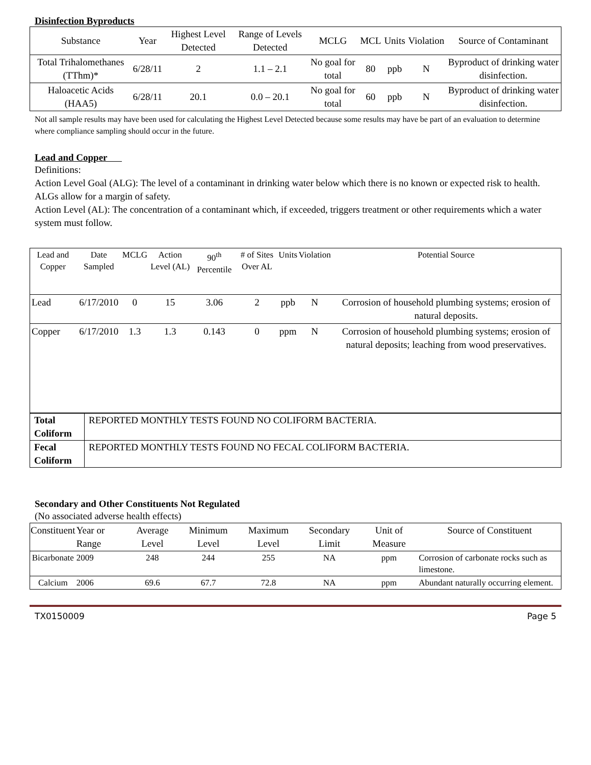Disinfection Byproducts
| Substance | Year | Highest Level Detected | Range of Levels Detected | MCLG | MCL | Units | Violation | Source of Contaminant |
| --- | --- | --- | --- | --- | --- | --- | --- | --- |
| Total Trihalomethanes (TThm)* | 6/28/11 | 2 | 1.1 – 2.1 | No goal for total | 80 | ppb | N | Byproduct of drinking water disinfection. |
| Haloacetic Acids (HAA5) | 6/28/11 | 20.1 | 0.0 – 20.1 | No goal for total | 60 | ppb | N | Byproduct of drinking water disinfection. |
Not all sample results may have been used for calculating the Highest Level Detected because some results may have be part of an evaluation to determine where compliance sampling should occur in the future.
Lead and Copper
Definitions:
Action Level Goal (ALG): The level of a contaminant in drinking water below which there is no known or expected risk to health. ALGs allow for a margin of safety.
Action Level (AL): The concentration of a contaminant which, if exceeded, triggers treatment or other requirements which a water system must follow.
| Lead and Copper | Date Sampled | MCLG | Action Level (AL) | 90<sup>th</sup> Percentile | # of Sites Over AL | Units | Violation | Potential Source |
| --- | --- | --- | --- | --- | --- | --- | --- | --- |
| Lead | 6/17/2010 | 0 | 15 | 3.06 | 2 | ppb | N | Corrosion of household plumbing systems; erosion of natural deposits. |
| Copper | 6/17/2010 | 1.3 | 1.3 | 0.143 | 0 | ppm | N | Corrosion of household plumbing systems; erosion of natural deposits; leaching from wood preservatives. |
| Total Coliform | REPORTED MONTHLY TESTS FOUND NO COLIFORM BACTERIA. |
| Fecal Coliform | REPORTED MONTHLY TESTS FOUND NO FECAL COLIFORM BACTERIA. |
Secondary and Other Constituents Not Regulated
(No associated adverse health effects)
| Constituent | Year or Range | Average Level | Minimum Level | Maximum Level | Secondary Limit | Unit of Measure | Source of Constituent |
| --- | --- | --- | --- | --- | --- | --- | --- |
| Bicarbonate | 2009 | 248 | 244 | 255 | NA | ppm | Corrosion of carbonate rocks such as limestone. |
| Calcium | 2006 | 69.6 | 67.7 | 72.8 | NA | ppm | Abundant naturally occurring element. |
TX0150009 Page 5